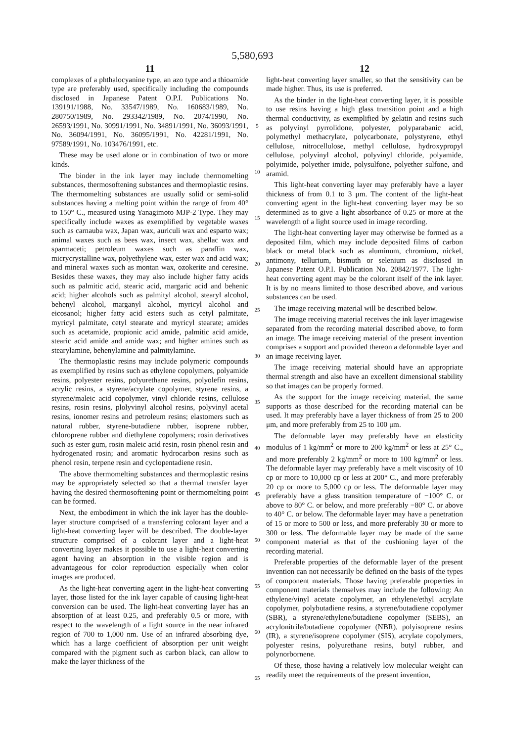5,580,693
11
complexes of a phthalocyanine type, an azo type and a thioamide type are preferably used, specifically including the compounds disclosed in Japanese Patent O.P.I. Publications No. 139191/1988, No. 33547/1989, No. 160683/1989, No. 280750/1989, No. 293342/1989, No. 2074/1990, No. 26593/1991, No. 30991/1991, No. 34891/1991, No. 36093/1991, No. 36094/1991, No. 36095/1991, No. 42281/1991, No. 97589/1991, No. 103476/1991, etc.
These may be used alone or in combination of two or more kinds.
The binder in the ink layer may include thermomelting substances, thermosoftening substances and thermoplastic resins. The thermomelting substances are usually solid or semi-solid substances having a melting point within the range of from 40° to 150° C., measured using Yanagimoto MJP-2 Type. They may specifically include waxes as exemplified by vegetable waxes such as carnauba wax, Japan wax, auriculi wax and esparto wax; animal waxes such as bees wax, insect wax, shellac wax and sparmaceti; petroleum waxes such as paraffin wax, micrycrystalline wax, polyethylene wax, ester wax and acid wax; and mineral waxes such as montan wax, ozokerite and ceresine. Besides these waxes, they may also include higher fatty acids such as palmitic acid, stearic acid, margaric acid and behenic acid; higher alcohols such as palmityl alcohol, stearyl alcohol, behenyl alcohol, marganyl alcohol, myricyl alcohol and eicosanol; higher fatty acid esters such as cetyl palmitate, myricyl palmitate, cetyl stearate and myricyl stearate; amides such as acetamide, propionic acid amide, palmitic acid amide, stearic acid amide and amide wax; and higher amines such as stearylamine, behenylamine and palmitylamine.
The thermoplastic resins may include polymeric compounds as exemplified by resins such as ethylene copolymers, polyamide resins, polyester resins, polyurethane resins, polyolefin resins, acrylic resins, a styrene/acrylate copolymer, styrene resins, a styrene/maleic acid copolymer, vinyl chloride resins, cellulose resins, rosin resins, plolyvinyl alcohol resins, polyvinyl acetal resins, ionomer resins and petroleum resins; elastomers such as natural rubber, styrene-butadiene rubber, isoprene rubber, chloroprene rubber and diethylene copolymers; rosin derivatives such as ester gum, rosin maleic acid resin, rosin phenol resin and hydrogenated rosin; and aromatic hydrocarbon resins such as phenol resin, terpene resin and cyclopentadiene resin.
The above thermomelting substances and thermoplastic resins may be appropriately selected so that a thermal transfer layer having the desired thermosoftening point or thermomelting point can be formed.
Next, the embodiment in which the ink layer has the double-layer structure comprised of a transferring colorant layer and a light-heat converting layer will be described. The double-layer structure comprised of a colorant layer and a light-heat converting layer makes it possible to use a light-heat converting agent having an absorption in the visible region and is advantageous for color reproduction especially when color images are produced.
As the light-heat converting agent in the light-heat converting layer, those listed for the ink layer capable of causing light-heat conversion can be used. The light-heat converting layer has an absorption of at least 0.25, and preferably 0.5 or more, with respect to the wavelength of a light source in the near infrared region of 700 to 1,000 nm. Use of an infrared absorbing dye, which has a large coefficient of absorption per unit weight compared with the pigment such as carbon black, can allow to make the layer thickness of the
5
10
15
20
25
30
35
40
45
50
55
60
65
12
light-heat converting layer smaller, so that the sensitivity can be made higher. Thus, its use is preferred.
As the binder in the light-heat converting layer, it is possible to use resins having a high glass transition point and a high thermal conductivity, as exemplified by gelatin and resins such as polyvinyl pyrrolidone, polyester, polyparabanic acid, polymethyl methacrylate, polycarbonate, polystyrene, ethyl cellulose, nitrocellulose, methyl cellulose, hydroxypropyl cellulose, polyvinyl alcohol, polyvinyl chloride, polyamide, polyimide, polyether imide, polysulfone, polyether sulfone, and aramid.
This light-heat converting layer may preferably have a layer thickness of from 0.1 to 3 μm. The content of the light-heat converting agent in the light-heat converting layer may be so determined as to give a light absorbance of 0.25 or more at the wavelength of a light source used in image recording.
The light-heat converting layer may otherwise be formed as a deposited film, which may include deposited films of carbon black or metal black such as aluminum, chromium, nickel, antimony, tellurium, bismuth or selenium as disclosed in Japanese Patent O.P.I. Publication No. 20842/1977. The light-heat converting agent may be the colorant itself of the ink layer. It is by no means limited to those described above, and various substances can be used.
The image receiving material will be described below.
The image receiving material receives the ink layer imagewise separated from the recording material described above, to form an image. The image receiving material of the present invention comprises a support and provided thereon a deformable layer and an image receiving layer.
The image receiving material should have an appropriate thermal strength and also have an excellent dimensional stability so that images can be properly formed.
As the support for the image receiving material, the same supports as those described for the recording material can be used. It may preferably have a layer thickness of from 25 to 200 μm, and more preferably from 25 to 100 μm.
The deformable layer may preferably have an elasticity modulus of 1 kg/mm<sup>2</sup> or more to 200 kg/mm<sup>2</sup> or less at 25° C., and more preferably 2 kg/mm<sup>2</sup> or more to 100 kg/mm<sup>2</sup> or less. The deformable layer may preferably have a melt viscosity of 10 cp or more to 10,000 cp or less at 200° C., and more preferably 20 cp or more to 5,000 cp or less. The deformable layer may preferably have a glass transition temperature of −100° C. or above to 80° C. or below, and more preferably −80° C. or above to 40° C. or below. The deformable layer may have a penetration of 15 or more to 500 or less, and more preferably 30 or more to 300 or less. The deformable layer may be made of the same component material as that of the cushioning layer of the recording material.
Preferable properties of the deformable layer of the present invention can not necessarily be defined on the basis of the types of component materials. Those having preferable properties in component materials themselves may include the following: An ethylene/vinyl acetate copolymer, an ethylene/ethyl acrylate copolymer, polybutadiene resins, a styrene/butadiene copolymer (SBR), a styrene/ethylene/butadiene copolymer (SEBS), an acrylonitrile/butadiene copolymer (NBR), polyisoprene resins (IR), a styrene/isoprene copolymer (SIS), acrylate copolymers, polyester resins, polyurethane resins, butyl rubber, and polynorbornene.
Of these, those having a relatively low molecular weight can readily meet the requirements of the present invention,